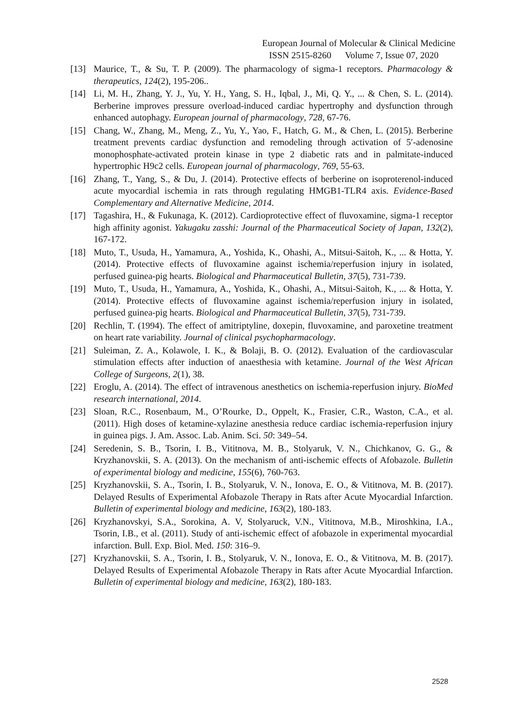European Journal of Molecular & Clinical Medicine
ISSN 2515-8260 Volume 7, Issue 07, 2020
[13] Maurice, T., & Su, T. P. (2009). The pharmacology of sigma-1 receptors. Pharmacology & therapeutics, 124(2), 195-206..
[14] Li, M. H., Zhang, Y. J., Yu, Y. H., Yang, S. H., Iqbal, J., Mi, Q. Y., ... & Chen, S. L. (2014). Berberine improves pressure overload-induced cardiac hypertrophy and dysfunction through enhanced autophagy. European journal of pharmacology, 728, 67-76.
[15] Chang, W., Zhang, M., Meng, Z., Yu, Y., Yao, F., Hatch, G. M., & Chen, L. (2015). Berberine treatment prevents cardiac dysfunction and remodeling through activation of 5′-adenosine monophosphate-activated protein kinase in type 2 diabetic rats and in palmitate-induced hypertrophic H9c2 cells. European journal of pharmacology, 769, 55-63.
[16] Zhang, T., Yang, S., & Du, J. (2014). Protective effects of berberine on isoproterenol-induced acute myocardial ischemia in rats through regulating HMGB1-TLR4 axis. Evidence-Based Complementary and Alternative Medicine, 2014.
[17] Tagashira, H., & Fukunaga, K. (2012). Cardioprotective effect of fluvoxamine, sigma-1 receptor high affinity agonist. Yakugaku zasshi: Journal of the Pharmaceutical Society of Japan, 132(2), 167-172.
[18] Muto, T., Usuda, H., Yamamura, A., Yoshida, K., Ohashi, A., Mitsui-Saitoh, K., ... & Hotta, Y. (2014). Protective effects of fluvoxamine against ischemia/reperfusion injury in isolated, perfused guinea-pig hearts. Biological and Pharmaceutical Bulletin, 37(5), 731-739.
[19] Muto, T., Usuda, H., Yamamura, A., Yoshida, K., Ohashi, A., Mitsui-Saitoh, K., ... & Hotta, Y. (2014). Protective effects of fluvoxamine against ischemia/reperfusion injury in isolated, perfused guinea-pig hearts. Biological and Pharmaceutical Bulletin, 37(5), 731-739.
[20] Rechlin, T. (1994). The effect of amitriptyline, doxepin, fluvoxamine, and paroxetine treatment on heart rate variability. Journal of clinical psychopharmacology.
[21] Suleiman, Z. A., Kolawole, I. K., & Bolaji, B. O. (2012). Evaluation of the cardiovascular stimulation effects after induction of anaesthesia with ketamine. Journal of the West African College of Surgeons, 2(1), 38.
[22] Eroglu, A. (2014). The effect of intravenous anesthetics on ischemia-reperfusion injury. BioMed research international, 2014.
[23] Sloan, R.C., Rosenbaum, M., O’Rourke, D., Oppelt, K., Frasier, C.R., Waston, C.A., et al. (2011). High doses of ketamine-xylazine anesthesia reduce cardiac ischemia-reperfusion injury in guinea pigs. J. Am. Assoc. Lab. Anim. Sci. 50: 349–54.
[24] Seredenin, S. B., Tsorin, I. B., Vititnova, M. B., Stolyaruk, V. N., Chichkanov, G. G., & Kryzhanovskii, S. A. (2013). On the mechanism of anti-ischemic effects of Afobazole. Bulletin of experimental biology and medicine, 155(6), 760-763.
[25] Kryzhanovskii, S. A., Tsorin, I. B., Stolyaruk, V. N., Ionova, E. O., & Vititnova, M. B. (2017). Delayed Results of Experimental Afobazole Therapy in Rats after Acute Myocardial Infarction. Bulletin of experimental biology and medicine, 163(2), 180-183.
[26] Kryzhanovskyi, S.A., Sorokina, A. V, Stolyaruck, V.N., Vititnova, M.B., Miroshkina, I.A., Tsorin, I.B., et al. (2011). Study of anti-ischemic effect of afobazole in experimental myocardial infarction. Bull. Exp. Biol. Med. 150: 316–9.
[27] Kryzhanovskii, S. A., Tsorin, I. B., Stolyaruk, V. N., Ionova, E. O., & Vititnova, M. B. (2017). Delayed Results of Experimental Afobazole Therapy in Rats after Acute Myocardial Infarction. Bulletin of experimental biology and medicine, 163(2), 180-183.
2528